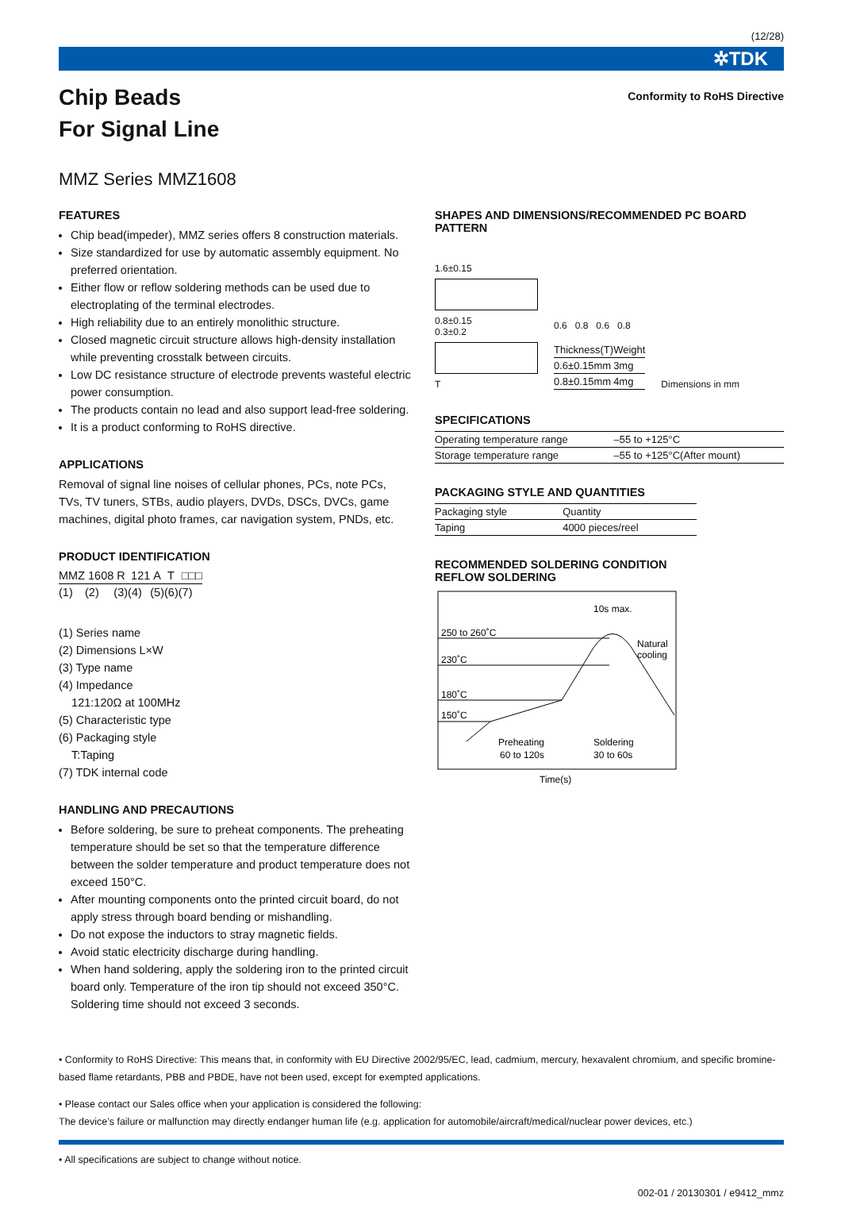(12/28)
✲TDK
Conformity to RoHS Directive
Chip Beads
For Signal Line
MMZ Series MMZ1608
FEATURES
Chip bead(impeder), MMZ series offers 8 construction materials.
Size standardized for use by automatic assembly equipment. No preferred orientation.
Either flow or reflow soldering methods can be used due to electroplating of the terminal electrodes.
High reliability due to an entirely monolithic structure.
Closed magnetic circuit structure allows high-density installation while preventing crosstalk between circuits.
Low DC resistance structure of electrode prevents wasteful electric power consumption.
The products contain no lead and also support lead-free soldering.
It is a product conforming to RoHS directive.
APPLICATIONS
Removal of signal line noises of cellular phones, PCs, note PCs, TVs, TV tuners, STBs, audio players, DVDs, DSCs, DVCs, game machines, digital photo frames, car navigation system, PNDs, etc.
PRODUCT IDENTIFICATION
| MMZ | 1608 | R | 121 | A | T | □□□ |
| (1) | (2) | (3) | (4) | (5) | (6) | (7) |
(1) Series name
(2) Dimensions L×W
(3) Type name
(4) Impedance
121:120Ω at 100MHz
(5) Characteristic type
(6) Packaging style
T:Taping
(7) TDK internal code
HANDLING AND PRECAUTIONS
Before soldering, be sure to preheat components. The preheating temperature should be set so that the temperature difference between the solder temperature and product temperature does not exceed 150°C.
After mounting components onto the printed circuit board, do not apply stress through board bending or mishandling.
Do not expose the inductors to stray magnetic fields.
Avoid static electricity discharge during handling.
When hand soldering, apply the soldering iron to the printed circuit board only. Temperature of the iron tip should not exceed 350°C. Soldering time should not exceed 3 seconds.
SHAPES AND DIMENSIONS/RECOMMENDED PC BOARD PATTERN
1.6±0.15
0.8±0.15
0.3±0.2
T
0.6 0.8 0.6 0.8
| Thickness(T) | Weight |
| --- | --- |
| 0.6±0.15mm | 3mg |
| 0.8±0.15mm | 4mg |
Dimensions in mm
SPECIFICATIONS
| Operating temperature range | –55 to +125°C |
| Storage temperature range | –55 to +125°C(After mount) |
PACKAGING STYLE AND QUANTITIES
| Packaging style | Quantity |
| --- | --- |
| Taping | 4000 pieces/reel |
RECOMMENDED SOLDERING CONDITION
REFLOW SOLDERING
250 to 260˚C
230˚C
180˚C
150˚C
10s max.
Natural
cooling
Preheating
60 to 120s
Soldering
30 to 60s
Time(s)
• Conformity to RoHS Directive: This means that, in conformity with EU Directive 2002/95/EC, lead, cadmium, mercury, hexavalent chromium, and specific bromine-based flame retardants, PBB and PBDE, have not been used, except for exempted applications.
• Please contact our Sales office when your application is considered the following:
The device’s failure or malfunction may directly endanger human life (e.g. application for automobile/aircraft/medical/nuclear power devices, etc.)
• All specifications are subject to change without notice.
002-01 / 20130301 / e9412_mmz